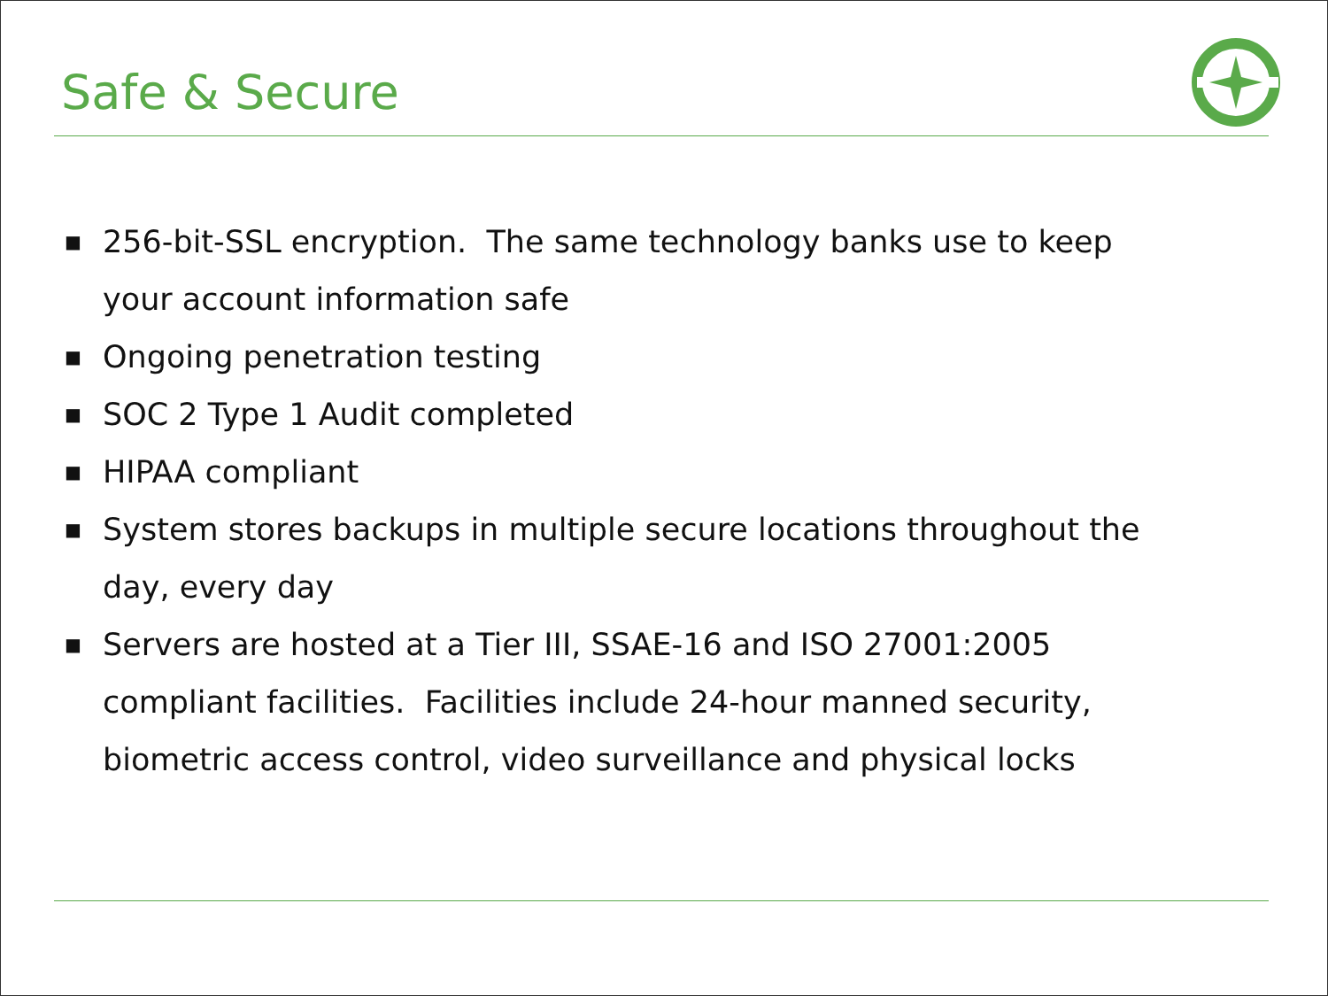Safe & Secure
■ 256-bit-SSL encryption. The same technology banks use to keep your account information safe
■ Ongoing penetration testing
■ SOC 2 Type 1 Audit completed
■ HIPAA compliant
■ System stores backups in multiple secure locations throughout the day, every day
■ Servers are hosted at a Tier III, SSAE-16 and ISO 27001:2005 compliant facilities. Facilities include 24-hour manned security, biometric access control, video surveillance and physical locks